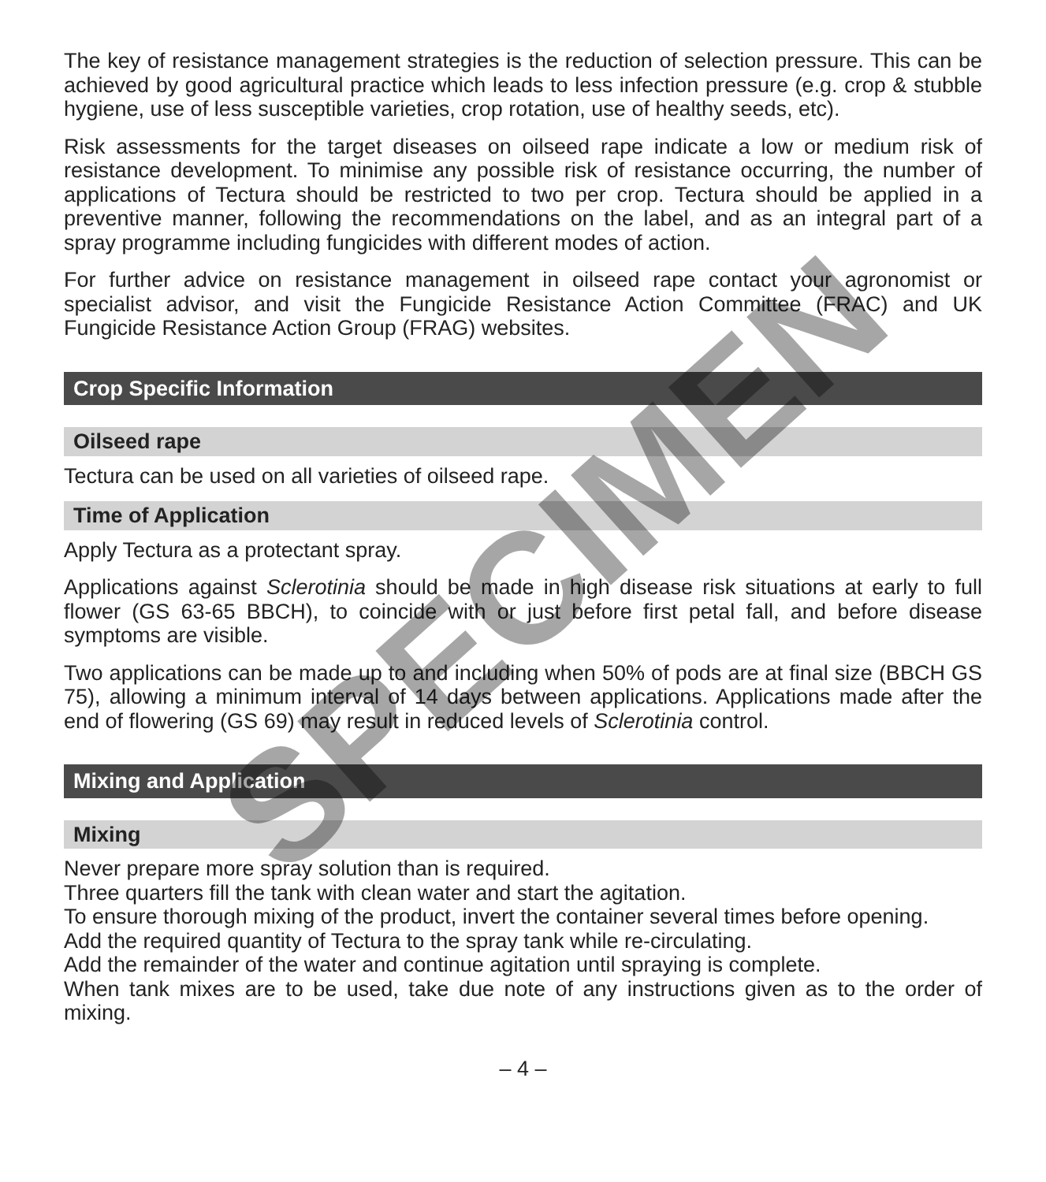The key of resistance management strategies is the reduction of selection pressure. This can be achieved by good agricultural practice which leads to less infection pressure (e.g. crop & stubble hygiene, use of less susceptible varieties, crop rotation, use of healthy seeds, etc).
Risk assessments for the target diseases on oilseed rape indicate a low or medium risk of resistance development. To minimise any possible risk of resistance occurring, the number of applications of Tectura should be restricted to two per crop. Tectura should be applied in a preventive manner, following the recommendations on the label, and as an integral part of a spray programme including fungicides with different modes of action.
For further advice on resistance management in oilseed rape contact your agronomist or specialist advisor, and visit the Fungicide Resistance Action Committee (FRAC) and UK Fungicide Resistance Action Group (FRAG) websites.
Crop Specific Information
Oilseed rape
Tectura can be used on all varieties of oilseed rape.
Time of Application
Apply Tectura as a protectant spray.
Applications against Sclerotinia should be made in high disease risk situations at early to full flower (GS 63-65 BBCH), to coincide with or just before first petal fall, and before disease symptoms are visible.
Two applications can be made up to and including when 50% of pods are at final size (BBCH GS 75), allowing a minimum interval of 14 days between applications. Applications made after the end of flowering (GS 69) may result in reduced levels of Sclerotinia control.
Mixing and Application
Mixing
Never prepare more spray solution than is required.
Three quarters fill the tank with clean water and start the agitation.
To ensure thorough mixing of the product, invert the container several times before opening.
Add the required quantity of Tectura to the spray tank while re-circulating.
Add the remainder of the water and continue agitation until spraying is complete.
When tank mixes are to be used, take due note of any instructions given as to the order of mixing.
– 4 –
SPECIMEN